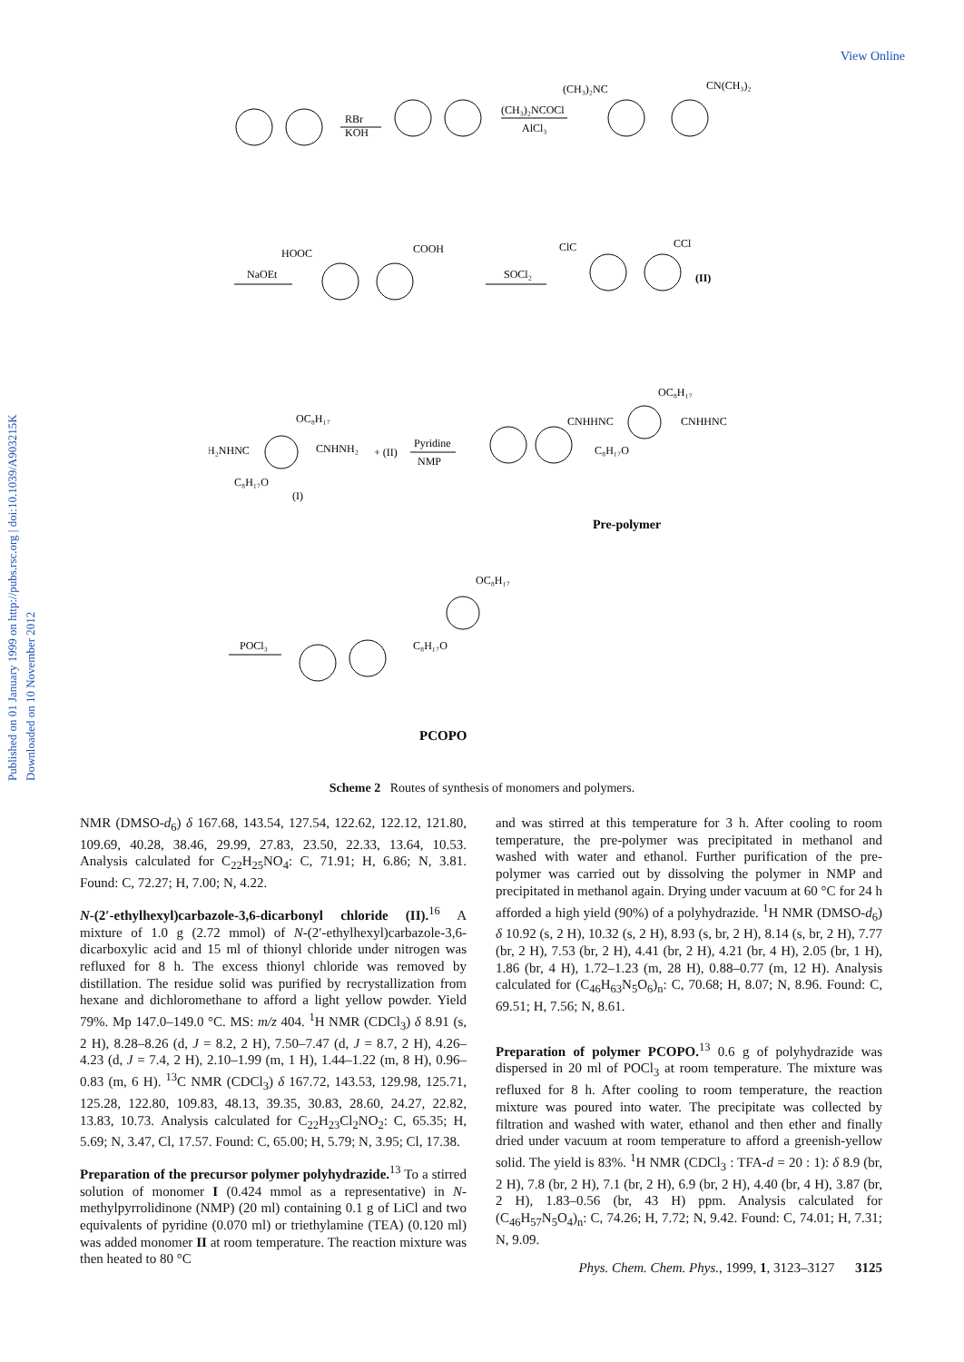View Online
Published on 01 January 1999 on http://pubs.rsc.org | doi:10.1039/A903215K
Downloaded on 10 November 2012
RBr
KOH
(CH₃)₂NCOCl
AlCl₃
(CH₃)₂NC
CN(CH₃)₂
HOOC
COOH
NaOEt
SOCl₂
ClC
CCl
(II)
OC₈H₁₇
H₂NHNC
CNHNH₂
+ (II)
Pyridine
NMP
C₈H₁₇O
(I)
CNHHNC
CNHHNC
OC₈H₁₇
C₈H₁₇O
Pre-polymer
OC₈H₁₇
POCl₃
C₈H₁₇O
PCOPO
Scheme 2 Routes of synthesis of monomers and polymers.
NMR (DMSO-d<sub>6</sub>) δ 167.68, 143.54, 127.54, 122.62, 122.12, 121.80, 109.69, 40.28, 38.46, 29.99, 27.83, 23.50, 22.33, 13.64, 10.53. Analysis calculated for C<sub>22</sub>H<sub>25</sub>NO<sub>4</sub>: C, 71.91; H, 6.86; N, 3.81. Found: C, 72.27; H, 7.00; N, 4.22.
N-(2′-ethylhexyl)carbazole-3,6-dicarbonyl chloride (II).<sup>16</sup> A mixture of 1.0 g (2.72 mmol) of N-(2′-ethylhexyl)carbazole-3,6-dicarboxylic acid and 15 ml of thionyl chloride under nitrogen was refluxed for 8 h. The excess thionyl chloride was removed by distillation. The residue solid was purified by recrystallization from hexane and dichloromethane to afford a light yellow powder. Yield 79%. Mp 147.0–149.0 °C. MS: m/z 404. <sup>1</sup>H NMR (CDCl<sub>3</sub>) δ 8.91 (s, 2 H), 8.28–8.26 (d, J = 8.2, 2 H), 7.50–7.47 (d, J = 8.7, 2 H), 4.26–4.23 (d, J = 7.4, 2 H), 2.10–1.99 (m, 1 H), 1.44–1.22 (m, 8 H), 0.96–0.83 (m, 6 H). <sup>13</sup>C NMR (CDCl<sub>3</sub>) δ 167.72, 143.53, 129.98, 125.71, 125.28, 122.80, 109.83, 48.13, 39.35, 30.83, 28.60, 24.27, 22.82, 13.83, 10.73. Analysis calculated for C<sub>22</sub>H<sub>23</sub>Cl<sub>2</sub>NO<sub>2</sub>: C, 65.35; H, 5.69; N, 3.47, Cl, 17.57. Found: C, 65.00; H, 5.79; N, 3.95; Cl, 17.38.
Preparation of the precursor polymer polyhydrazide.<sup>13</sup> To a stirred solution of monomer I (0.424 mmol as a representative) in N-methylpyrrolidinone (NMP) (20 ml) containing 0.1 g of LiCl and two equivalents of pyridine (0.070 ml) or triethylamine (TEA) (0.120 ml) was added monomer II at room temperature. The reaction mixture was then heated to 80 °C
and was stirred at this temperature for 3 h. After cooling to room temperature, the pre-polymer was precipitated in methanol and washed with water and ethanol. Further purification of the pre-polymer was carried out by dissolving the polymer in NMP and precipitated in methanol again. Drying under vacuum at 60 °C for 24 h afforded a high yield (90%) of a polyhydrazide. <sup>1</sup>H NMR (DMSO-d<sub>6</sub>) δ 10.92 (s, 2 H), 10.32 (s, 2 H), 8.93 (s, br, 2 H), 8.14 (s, br, 2 H), 7.77 (br, 2 H), 7.53 (br, 2 H), 4.41 (br, 2 H), 4.21 (br, 4 H), 2.05 (br, 1 H), 1.86 (br, 4 H), 1.72–1.23 (m, 28 H), 0.88–0.77 (m, 12 H). Analysis calculated for (C<sub>46</sub>H<sub>63</sub>N<sub>5</sub>O<sub>6</sub>)<sub>n</sub>: C, 70.68; H, 8.07; N, 8.96. Found: C, 69.51; H, 7.56; N, 8.61.
Preparation of polymer PCOPO.<sup>13</sup> 0.6 g of polyhydrazide was dispersed in 20 ml of POCl<sub>3</sub> at room temperature. The mixture was refluxed for 8 h. After cooling to room temperature, the reaction mixture was poured into water. The precipitate was collected by filtration and washed with water, ethanol and then ether and finally dried under vacuum at room temperature to afford a greenish-yellow solid. The yield is 83%. <sup>1</sup>H NMR (CDCl<sub>3</sub> : TFA-d = 20 : 1): δ 8.9 (br, 2 H), 7.8 (br, 2 H), 7.1 (br, 2 H), 6.9 (br, 2 H), 4.40 (br, 4 H), 3.87 (br, 2 H), 1.83–0.56 (br, 43 H) ppm. Analysis calculated for (C<sub>46</sub>H<sub>57</sub>N<sub>5</sub>O<sub>4</sub>)<sub>n</sub>: C, 74.26; H, 7.72; N, 9.42. Found: C, 74.01; H, 7.31; N, 9.09.
Phys. Chem. Chem. Phys., 1999, 1, 3123–3127 3125